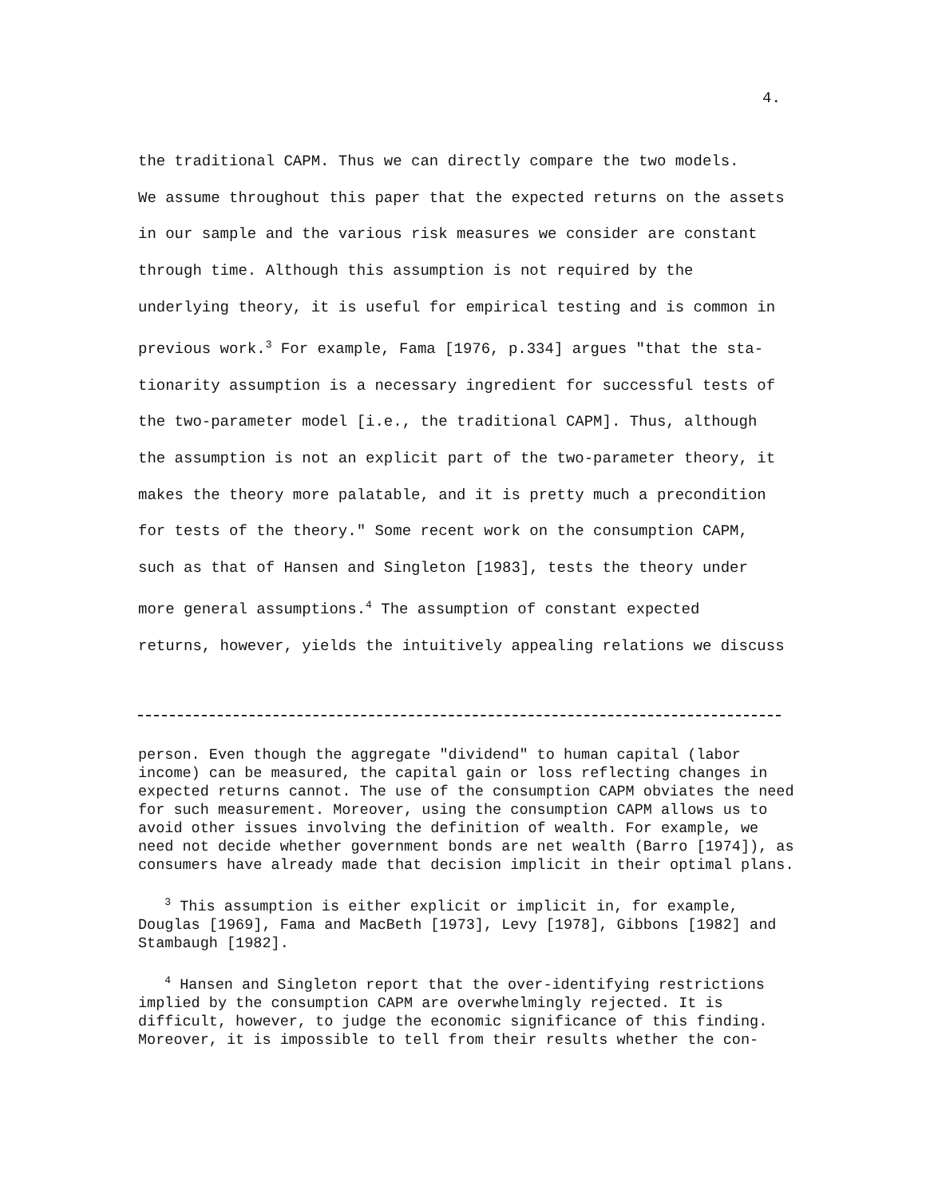4.
the traditional CAPM. Thus we can directly compare the two models.
We assume throughout this paper that the expected returns on the assets
in our sample and the various risk measures we consider are constant
through time. Although this assumption is not required by the
underlying theory, it is useful for empirical testing and is common in
previous work.<sup>3</sup> For example, Fama [1976, p.334] argues "that the sta-
tionarity assumption is a necessary ingredient for successful tests of
the two-parameter model [i.e., the traditional CAPM]. Thus, although
the assumption is not an explicit part of the two-parameter theory, it
makes the theory more palatable, and it is pretty much a precondition
for tests of the theory." Some recent work on the consumption CAPM,
such as that of Hansen and Singleton [1983], tests the theory under
more general assumptions.<sup>4</sup> The assumption of constant expected
returns, however, yields the intuitively appealing relations we discuss
person. Even though the aggregate "dividend" to human capital (labor income) can be measured, the capital gain or loss reflecting changes in expected returns cannot. The use of the consumption CAPM obviates the need for such measurement. Moreover, using the consumption CAPM allows us to avoid other issues involving the definition of wealth. For example, we need not decide whether government bonds are net wealth (Barro [1974]), as consumers have already made that decision implicit in their optimal plans.
<sup>3</sup> This assumption is either explicit or implicit in, for example, Douglas [1969], Fama and MacBeth [1973], Levy [1978], Gibbons [1982] and Stambaugh [1982].
<sup>4</sup> Hansen and Singleton report that the over-identifying restrictions implied by the consumption CAPM are overwhelmingly rejected. It is difficult, however, to judge the economic significance of this finding. Moreover, it is impossible to tell from their results whether the con-